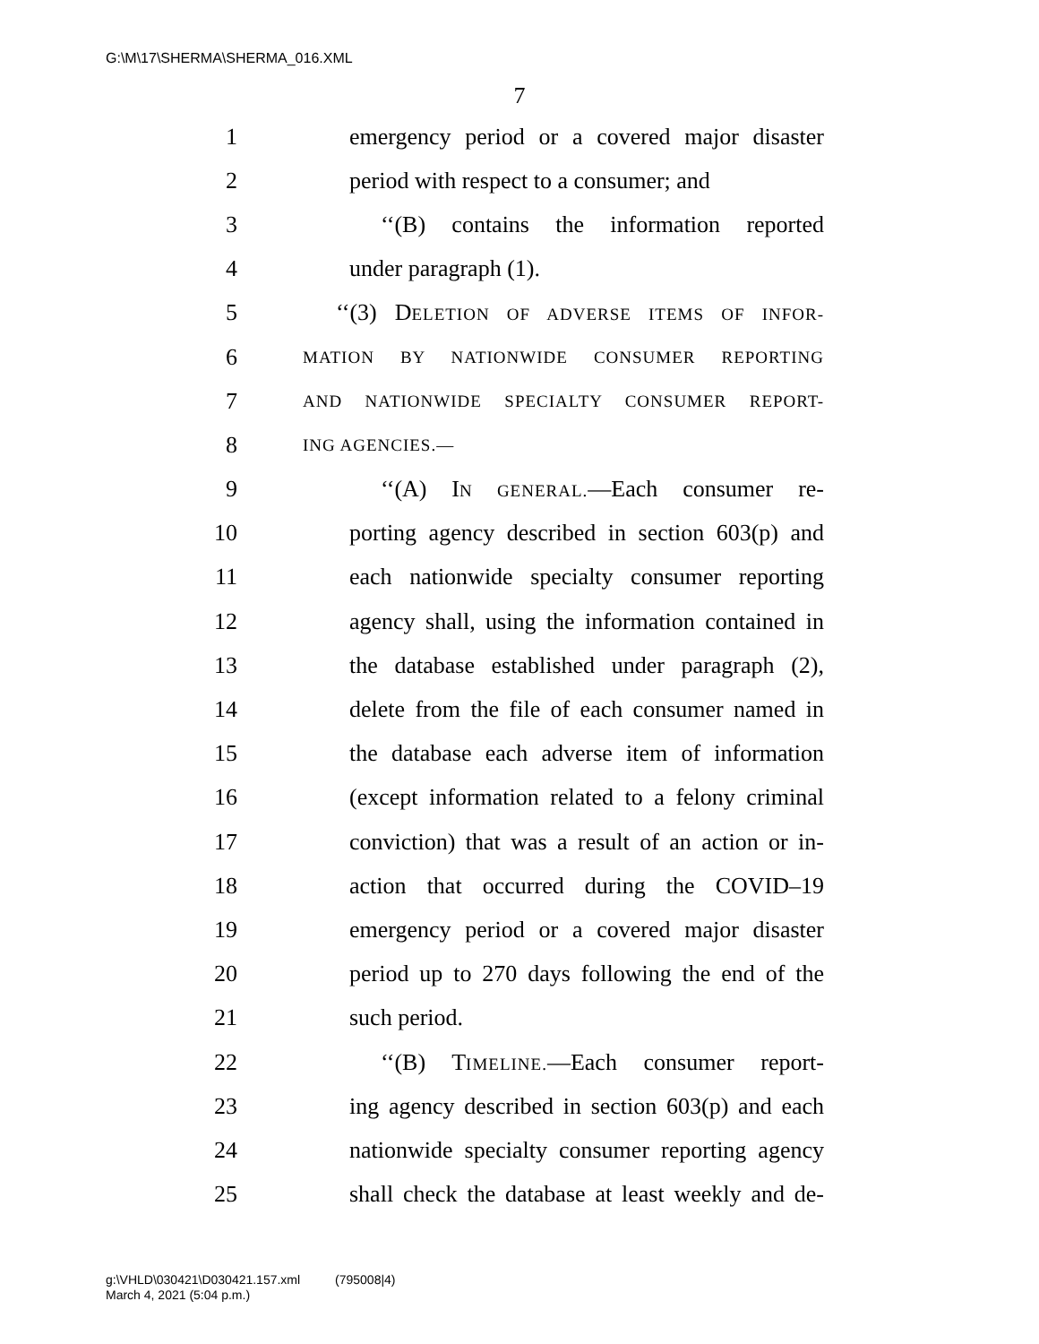G:\M\17\SHERMA\SHERMA_016.XML
7
1 emergency period or a covered major disaster
2 period with respect to a consumer; and
3 ‘‘(B) contains the information reported
4 under paragraph (1).
5 ‘‘(3) DELETION OF ADVERSE ITEMS OF INFOR-
6 MATION BY NATIONWIDE CONSUMER REPORTING
7 AND NATIONWIDE SPECIALTY CONSUMER REPORT-
8 ING AGENCIES.—
9 ‘‘(A) IN GENERAL.—Each consumer re-
10 porting agency described in section 603(p) and
11 each nationwide specialty consumer reporting
12 agency shall, using the information contained in
13 the database established under paragraph (2),
14 delete from the file of each consumer named in
15 the database each adverse item of information
16 (except information related to a felony criminal
17 conviction) that was a result of an action or in-
18 action that occurred during the COVID–19
19 emergency period or a covered major disaster
20 period up to 270 days following the end of the
21 such period.
22 ‘‘(B) TIMELINE.—Each consumer report-
23 ing agency described in section 603(p) and each
24 nationwide specialty consumer reporting agency
25 shall check the database at least weekly and de-
g:\VHLD\030421\D030421.157.xml (795008|4)
March 4, 2021 (5:04 p.m.)